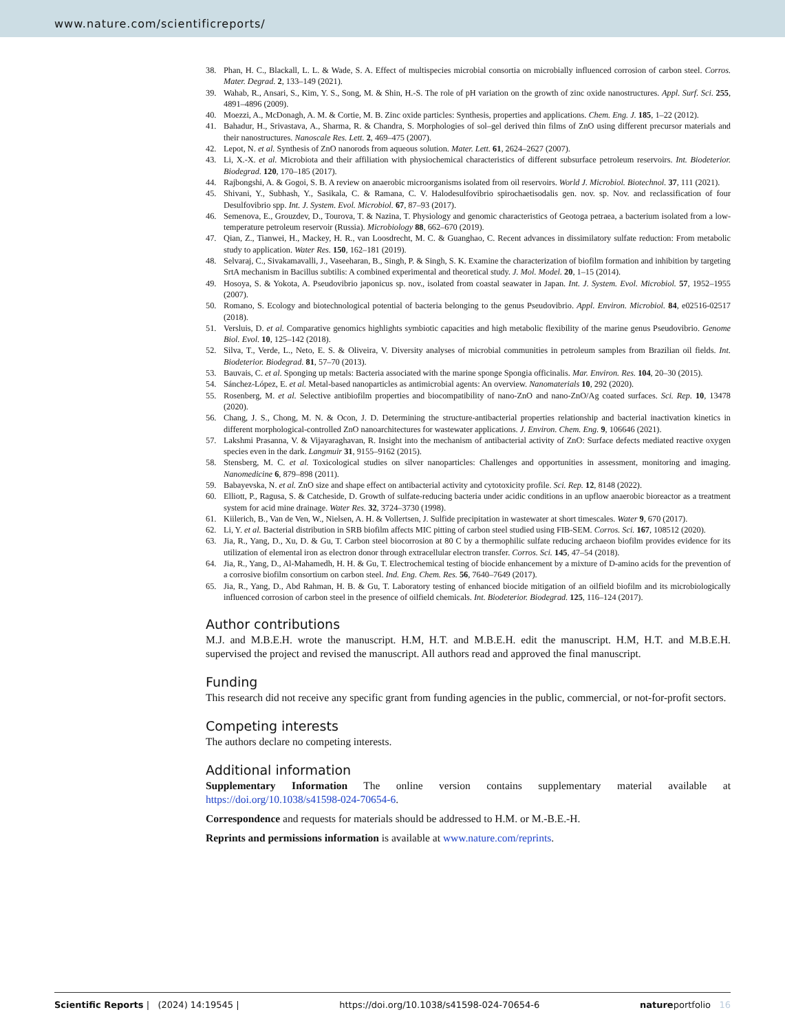www.nature.com/scientificreports/
38. Phan, H. C., Blackall, L. L. & Wade, S. A. Effect of multispecies microbial consortia on microbially influenced corrosion of carbon steel. Corros. Mater. Degrad. 2, 133–149 (2021).
39. Wahab, R., Ansari, S., Kim, Y. S., Song, M. & Shin, H.-S. The role of pH variation on the growth of zinc oxide nanostructures. Appl. Surf. Sci. 255, 4891–4896 (2009).
40. Moezzi, A., McDonagh, A. M. & Cortie, M. B. Zinc oxide particles: Synthesis, properties and applications. Chem. Eng. J. 185, 1–22 (2012).
41. Bahadur, H., Srivastava, A., Sharma, R. & Chandra, S. Morphologies of sol–gel derived thin films of ZnO using different precursor materials and their nanostructures. Nanoscale Res. Lett. 2, 469–475 (2007).
42. Lepot, N. et al. Synthesis of ZnO nanorods from aqueous solution. Mater. Lett. 61, 2624–2627 (2007).
43. Li, X.-X. et al. Microbiota and their affiliation with physiochemical characteristics of different subsurface petroleum reservoirs. Int. Biodeterior. Biodegrad. 120, 170–185 (2017).
44. Rajbongshi, A. & Gogoi, S. B. A review on anaerobic microorganisms isolated from oil reservoirs. World J. Microbiol. Biotechnol. 37, 111 (2021).
45. Shivani, Y., Subhash, Y., Sasikala, C. & Ramana, C. V. Halodesulfovibrio spirochaetisodalis gen. nov. sp. Nov. and reclassification of four Desulfovibrio spp. Int. J. System. Evol. Microbiol. 67, 87–93 (2017).
46. Semenova, E., Grouzdev, D., Tourova, T. & Nazina, T. Physiology and genomic characteristics of Geotoga petraea, a bacterium isolated from a low-temperature petroleum reservoir (Russia). Microbiology 88, 662–670 (2019).
47. Qian, Z., Tianwei, H., Mackey, H. R., van Loosdrecht, M. C. & Guanghao, C. Recent advances in dissimilatory sulfate reduction: From metabolic study to application. Water Res. 150, 162–181 (2019).
48. Selvaraj, C., Sivakamavalli, J., Vaseeharan, B., Singh, P. & Singh, S. K. Examine the characterization of biofilm formation and inhibition by targeting SrtA mechanism in Bacillus subtilis: A combined experimental and theoretical study. J. Mol. Model. 20, 1–15 (2014).
49. Hosoya, S. & Yokota, A. Pseudovibrio japonicus sp. nov., isolated from coastal seawater in Japan. Int. J. System. Evol. Microbiol. 57, 1952–1955 (2007).
50. Romano, S. Ecology and biotechnological potential of bacteria belonging to the genus Pseudovibrio. Appl. Environ. Microbiol. 84, e02516-02517 (2018).
51. Versluis, D. et al. Comparative genomics highlights symbiotic capacities and high metabolic flexibility of the marine genus Pseudovibrio. Genome Biol. Evol. 10, 125–142 (2018).
52. Silva, T., Verde, L., Neto, E. S. & Oliveira, V. Diversity analyses of microbial communities in petroleum samples from Brazilian oil fields. Int. Biodeterior. Biodegrad. 81, 57–70 (2013).
53. Bauvais, C. et al. Sponging up metals: Bacteria associated with the marine sponge Spongia officinalis. Mar. Environ. Res. 104, 20–30 (2015).
54. Sánchez-López, E. et al. Metal-based nanoparticles as antimicrobial agents: An overview. Nanomaterials 10, 292 (2020).
55. Rosenberg, M. et al. Selective antibiofilm properties and biocompatibility of nano-ZnO and nano-ZnO/Ag coated surfaces. Sci. Rep. 10, 13478 (2020).
56. Chang, J. S., Chong, M. N. & Ocon, J. D. Determining the structure-antibacterial properties relationship and bacterial inactivation kinetics in different morphological-controlled ZnO nanoarchitectures for wastewater applications. J. Environ. Chem. Eng. 9, 106646 (2021).
57. Lakshmi Prasanna, V. & Vijayaraghavan, R. Insight into the mechanism of antibacterial activity of ZnO: Surface defects mediated reactive oxygen species even in the dark. Langmuir 31, 9155–9162 (2015).
58. Stensberg, M. C. et al. Toxicological studies on silver nanoparticles: Challenges and opportunities in assessment, monitoring and imaging. Nanomedicine 6, 879–898 (2011).
59. Babayevska, N. et al. ZnO size and shape effect on antibacterial activity and cytotoxicity profile. Sci. Rep. 12, 8148 (2022).
60. Elliott, P., Ragusa, S. & Catcheside, D. Growth of sulfate-reducing bacteria under acidic conditions in an upflow anaerobic bioreactor as a treatment system for acid mine drainage. Water Res. 32, 3724–3730 (1998).
61. Kiilerich, B., Van de Ven, W., Nielsen, A. H. & Vollertsen, J. Sulfide precipitation in wastewater at short timescales. Water 9, 670 (2017).
62. Li, Y. et al. Bacterial distribution in SRB biofilm affects MIC pitting of carbon steel studied using FIB-SEM. Corros. Sci. 167, 108512 (2020).
63. Jia, R., Yang, D., Xu, D. & Gu, T. Carbon steel biocorrosion at 80 C by a thermophilic sulfate reducing archaeon biofilm provides evidence for its utilization of elemental iron as electron donor through extracellular electron transfer. Corros. Sci. 145, 47–54 (2018).
64. Jia, R., Yang, D., Al-Mahamedh, H. H. & Gu, T. Electrochemical testing of biocide enhancement by a mixture of D-amino acids for the prevention of a corrosive biofilm consortium on carbon steel. Ind. Eng. Chem. Res. 56, 7640–7649 (2017).
65. Jia, R., Yang, D., Abd Rahman, H. B. & Gu, T. Laboratory testing of enhanced biocide mitigation of an oilfield biofilm and its microbiologically influenced corrosion of carbon steel in the presence of oilfield chemicals. Int. Biodeterior. Biodegrad. 125, 116–124 (2017).
Author contributions
M.J. and M.B.E.H. wrote the manuscript. H.M, H.T. and M.B.E.H. edit the manuscript. H.M, H.T. and M.B.E.H. supervised the project and revised the manuscript. All authors read and approved the final manuscript.
Funding
This research did not receive any specific grant from funding agencies in the public, commercial, or not-for-profit sectors.
Competing interests
The authors declare no competing interests.
Additional information
Supplementary Information The online version contains supplementary material available at https://doi.org/10.1038/s41598-024-70654-6.
Correspondence and requests for materials should be addressed to H.M. or M.-B.E.-H.
Reprints and permissions information is available at www.nature.com/reprints.
Scientific Reports | (2024) 14:19545 | https://doi.org/10.1038/s41598-024-70654-6 natureportfolio 16